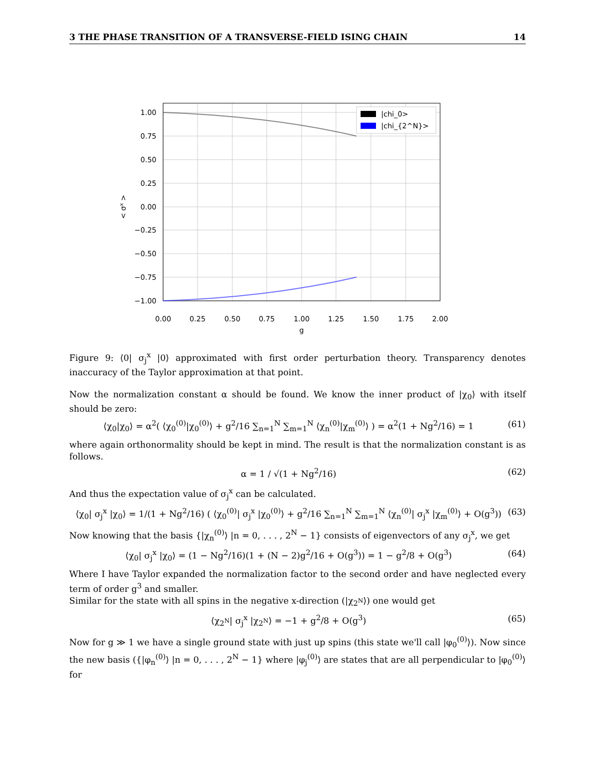3 THE PHASE TRANSITION OF A TRANSVERSE-FIELD ISING CHAIN 14
1.00
0.75
0.50
0.25
0.00
−0.25
−0.50
−0.75
−1.00
0.00
0.25
0.50
0.75
1.00
1.25
1.50
1.75
2.00
g
< σx >
|chi_0>
|chi_{2^N}>
Figure 9: ⟨0| σ<sub>j</sub><sup>x</sup> |0⟩ approximated with first order perturbation theory. Transparency denotes inaccuracy of the Taylor approximation at that point.
Now the normalization constant α should be found. We know the inner product of |χ<sub>0</sub>⟩ with itself should be zero:
⟨χ<sub>0</sub>|χ<sub>0</sub>⟩ = α<sup>2</sup>( ⟨χ<sub>0</sub><sup>(0)</sup>|χ<sub>0</sub><sup>(0)</sup>⟩ + g<sup>2</sup>/16 ∑<sub>n=1</sub><sup>N</sup> ∑<sub>m=1</sub><sup>N</sup> ⟨χ<sub>n</sub><sup>(0)</sup>|χ<sub>m</sub><sup>(0)</sup>⟩ ) = α<sup>2</sup>(1 + Ng<sup>2</sup>/16) = 1 (61)
where again orthonormality should be kept in mind. The result is that the normalization constant is as follows.
α = 1 / √(1 + Ng<sup>2</sup>/16) (62)
And thus the expectation value of σ<sub>j</sub><sup>x</sup> can be calculated.
⟨χ<sub>0</sub>| σ<sub>j</sub><sup>x</sup> |χ<sub>0</sub>⟩ = 1/(1 + Ng<sup>2</sup>/16) ( ⟨χ<sub>0</sub><sup>(0)</sup>| σ<sub>j</sub><sup>x</sup> |χ<sub>0</sub><sup>(0)</sup>⟩ + g<sup>2</sup>/16 ∑<sub>n=1</sub><sup>N</sup> ∑<sub>m=1</sub><sup>N</sup> ⟨χ<sub>n</sub><sup>(0)</sup>| σ<sub>j</sub><sup>x</sup> |χ<sub>m</sub><sup>(0)</sup>⟩ + O(g<sup>3</sup>)) (63)
Now knowing that the basis {|χ<sub>n</sub><sup>(0)</sup>⟩ |n = 0, . . . , 2<sup>N</sup> − 1} consists of eigenvectors of any σ<sub>j</sub><sup>x</sup>, we get
⟨χ<sub>0</sub>| σ<sub>j</sub><sup>x</sup> |χ<sub>0</sub>⟩ = (1 − Ng<sup>2</sup>/16)(1 + (N − 2)g<sup>2</sup>/16 + O(g<sup>3</sup>)) = 1 − g<sup>2</sup>/8 + O(g<sup>3</sup>) (64)
Where I have Taylor expanded the normalization factor to the second order and have neglected every term of order g<sup>3</sup> and smaller.
Similar for the state with all spins in the negative x-direction (|χ<sub>2<sup>N</sup></sub>⟩) one would get
⟨χ<sub>2<sup>N</sup></sub>| σ<sub>j</sub><sup>x</sup> |χ<sub>2<sup>N</sup></sub>⟩ = −1 + g<sup>2</sup>/8 + O(g<sup>3</sup>) (65)
Now for g ≫ 1 we have a single ground state with just up spins (this state we'll call |φ<sub>0</sub><sup>(0)</sup>⟩). Now since the new basis ({|φ<sub>n</sub><sup>(0)</sup>⟩ |n = 0, . . . , 2<sup>N</sup> − 1} where |φ<sub>j</sub><sup>(0)</sup>⟩ are states that are all perpendicular to |φ<sub>0</sub><sup>(0)</sup>⟩ for